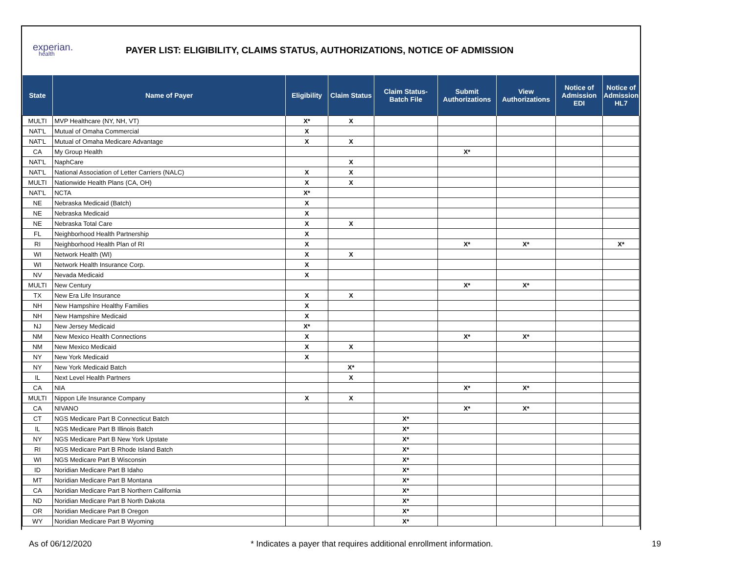experian.
health
PAYER LIST: ELIGIBILITY, CLAIMS STATUS, AUTHORIZATIONS, NOTICE OF ADMISSION
| State | Name of Payer | Eligibility | Claim Status | Claim Status- Batch File | Submit Authorizations | View Authorizations | Notice of Admission EDI | Notice of Admission HL7 |
| --- | --- | --- | --- | --- | --- | --- | --- | --- |
| MULTI | MVP Healthcare (NY, NH, VT) | X* | X | | | | | |
| NAT'L | Mutual of Omaha Commercial | X | | | | | | |
| NAT'L | Mutual of Omaha Medicare Advantage | X | X | | | | | |
| CA | My Group Health | | | | X* | | | |
| NAT'L | NaphCare | | X | | | | | |
| NAT'L | National Association of Letter Carriers (NALC) | X | X | | | | | |
| MULTI | Nationwide Health Plans (CA, OH) | X | X | | | | | |
| NAT'L | NCTA | X* | | | | | | |
| NE | Nebraska Medicaid (Batch) | X | | | | | | |
| NE | Nebraska Medicaid | X | | | | | | |
| NE | Nebraska Total Care | X | X | | | | | |
| FL | Neighborhood Health Partnership | X | | | | | | |
| RI | Neighborhood Health Plan of RI | X | | | X* | X* | | X* |
| WI | Network Health (WI) | X | X | | | | | |
| WI | Network Health Insurance Corp. | X | | | | | | |
| NV | Nevada Medicaid | X | | | | | | |
| MULTI | New Century | | | | X* | X* | | |
| TX | New Era Life Insurance | X | X | | | | | |
| NH | New Hampshire Healthy Families | X | | | | | | |
| NH | New Hampshire Medicaid | X | | | | | | |
| NJ | New Jersey Medicaid | X* | | | | | | |
| NM | New Mexico Health Connections | X | | | X* | X* | | |
| NM | New Mexico Medicaid | X | X | | | | | |
| NY | New York Medicaid | X | | | | | | |
| NY | New York Medicaid Batch | | X* | | | | | |
| IL | Next Level Health Partners | | X | | | | | |
| CA | NIA | | | | X* | X* | | |
| MULTI | Nippon Life Insurance Company | X | X | | | | | |
| CA | NIVANO | | | | X* | X* | | |
| CT | NGS Medicare Part B Connecticut Batch | | | X* | | | | |
| IL | NGS Medicare Part B Illinois Batch | | | X* | | | | |
| NY | NGS Medicare Part B New York Upstate | | | X* | | | | |
| RI | NGS Medicare Part B Rhode Island Batch | | | X* | | | | |
| WI | NGS Medicare Part B Wisconsin | | | X* | | | | |
| ID | Noridian Medicare Part B Idaho | | | X* | | | | |
| MT | Noridian Medicare Part B Montana | | | X* | | | | |
| CA | Noridian Medicare Part B Northern California | | | X* | | | | |
| ND | Noridian Medicare Part B North Dakota | | | X* | | | | |
| OR | Noridian Medicare Part B Oregon | | | X* | | | | |
| WY | Noridian Medicare Part B Wyoming | | | X* | | | | |
As of 06/12/2020 * Indicates a payer that requires additional enrollment information. 19